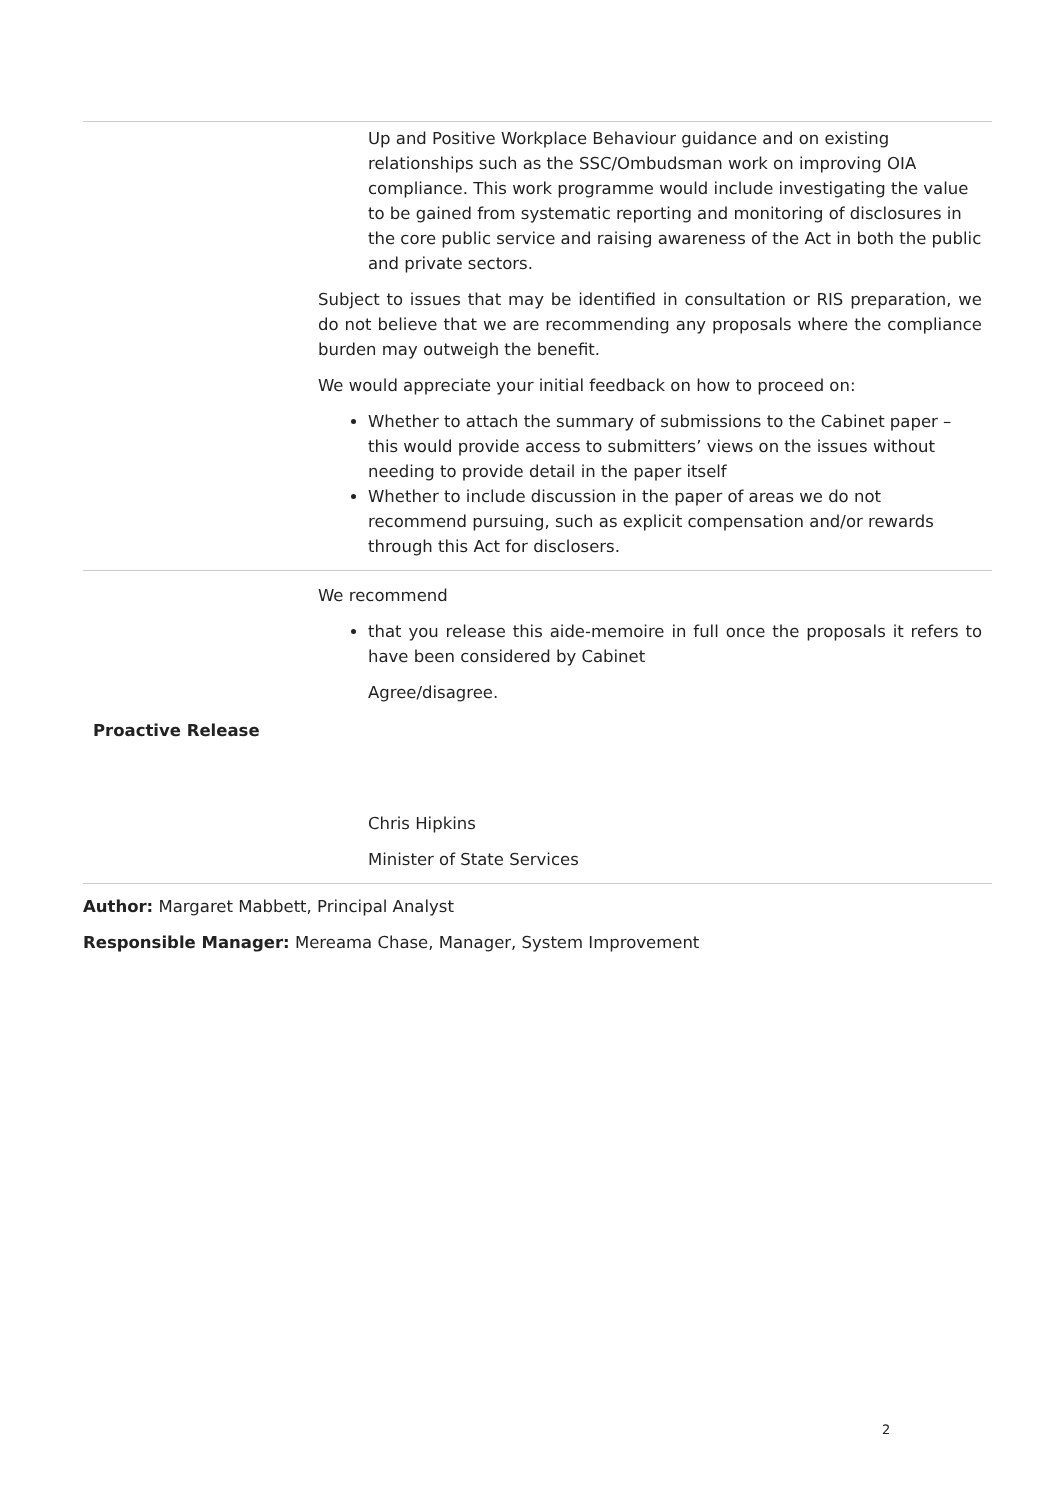| | Up and Positive Workplace Behaviour guidance and on existing relationships such as the SSC/Ombudsman work on improving OIA compliance. This work programme would include investigating the value to be gained from systematic reporting and monitoring of disclosures in the core public service and raising awareness of the Act in both the public and private sectors. Subject to issues that may be identified in consultation or RIS preparation, we do not believe that we are recommending any proposals where the compliance burden may outweigh the benefit. We would appreciate your initial feedback on how to proceed on: Whether to attach the summary of submissions to the Cabinet paper – this would provide access to submitters’ views on the issues without needing to provide detail in the paper itself Whether to include discussion in the paper of areas we do not recommend pursuing, such as explicit compensation and/or rewards through this Act for disclosers. |
| Proactive Release | We recommend that you release this aide-memoire in full once the proposals it refers to have been considered by Cabinet Agree/disagree. Chris Hipkins Minister of State Services |
Author: Margaret Mabbett, Principal Analyst
Responsible Manager: Mereama Chase, Manager, System Improvement
2